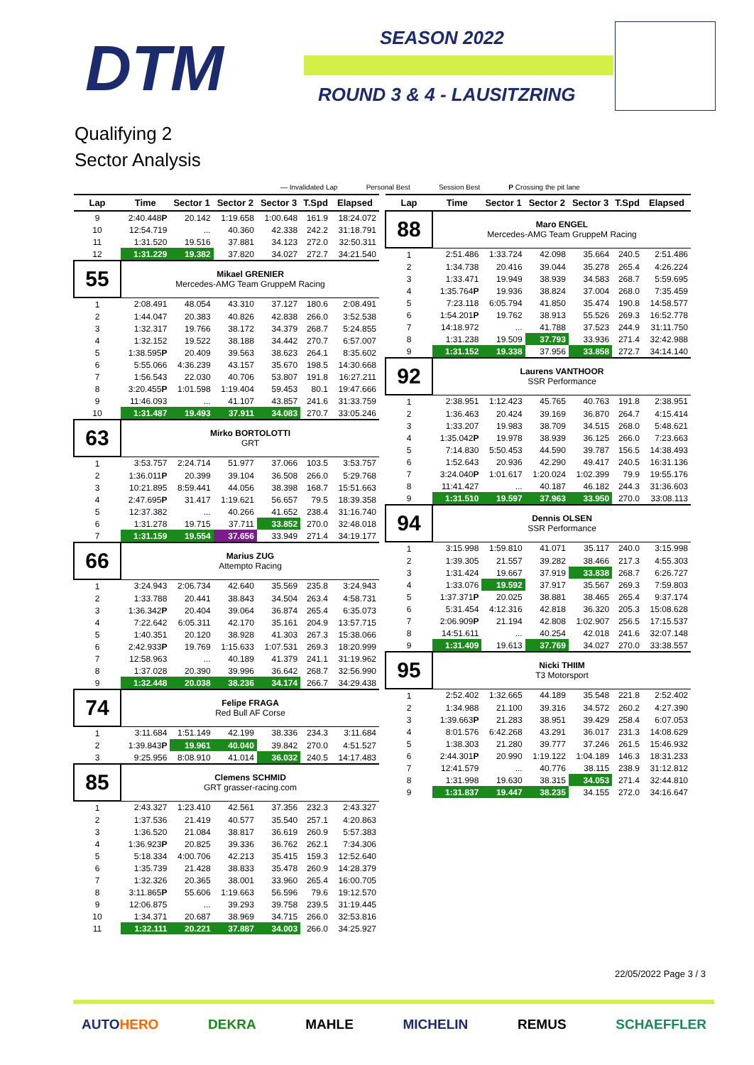DTM SEASON 2022
ROUND 3 & 4 - LAUSITZRING
Qualifying 2
Sector Analysis
— Invalidated Lap Personal Best Session Best P Crossing the pit lane
| Lap | Time | Sector 1 | Sector 2 | Sector 3 | T.Spd | Elapsed |
| --- | --- | --- | --- | --- | --- | --- |
| 9 | 2:40.448 P | 20.142 | 1:19.658 | 1:00.648 | 161.9 | 18:24.072 |
| 10 | 12:54.719 | ... | 40.360 | 42.338 | 242.2 | 31:18.791 |
| 11 | 1:31.520 | 19.516 | 37.881 | 34.123 | 272.0 | 32:50.311 |
| 12 | 1:31.229 | 19.382 | 37.820 | 34.027 | 272.7 | 34:21.540 |
| 55 | Mikael GRENIER Mercedes-AMG Team GruppeM Racing | | | | | |
| 1 | 2:08.491 | 48.054 | 43.310 | 37.127 | 180.6 | 2:08.491 |
| 2 | 1:44.047 | 20.383 | 40.826 | 42.838 | 266.0 | 3:52.538 |
| 3 | 1:32.317 | 19.766 | 38.172 | 34.379 | 268.7 | 5:24.855 |
| 4 | 1:32.152 | 19.522 | 38.188 | 34.442 | 270.7 | 6:57.007 |
| 5 | 1:38.595 P | 20.409 | 39.563 | 38.623 | 264.1 | 8:35.602 |
| 6 | 5:55.066 | 4:36.239 | 43.157 | 35.670 | 198.5 | 14:30.668 |
| 7 | 1:56.543 | 22.030 | 40.706 | 53.807 | 191.8 | 16:27.211 |
| 8 | 3:20.455 P | 1:01.598 | 1:19.404 | 59.453 | 80.1 | 19:47.666 |
| 9 | 11:46.093 | ... | 41.107 | 43.857 | 241.6 | 31:33.759 |
| 10 | 1:31.487 | 19.493 | 37.911 | 34.083 | 270.7 | 33:05.246 |
| 63 | Mirko BORTOLOTTI GRT | | | | | |
| 1 | 3:53.757 | 2:24.714 | 51.977 | 37.066 | 103.5 | 3:53.757 |
| 2 | 1:36.011 P | 20.399 | 39.104 | 36.508 | 266.0 | 5:29.768 |
| 3 | 10:21.895 | 8:59.441 | 44.056 | 38.398 | 168.7 | 15:51.663 |
| 4 | 2:47.695 P | 31.417 | 1:19.621 | 56.657 | 79.5 | 18:39.358 |
| 5 | 12:37.382 | ... | 40.266 | 41.652 | 238.4 | 31:16.740 |
| 6 | 1:31.278 | 19.715 | 37.711 | 33.852 | 270.0 | 32:48.018 |
| 7 | 1:31.159 | 19.554 | 37.656 | 33.949 | 271.4 | 34:19.177 |
| 66 | Marius ZUG Attempto Racing | | | | | |
| 1 | 3:24.943 | 2:06.734 | 42.640 | 35.569 | 235.8 | 3:24.943 |
| 2 | 1:33.788 | 20.441 | 38.843 | 34.504 | 263.4 | 4:58.731 |
| 3 | 1:36.342 P | 20.404 | 39.064 | 36.874 | 265.4 | 6:35.073 |
| 4 | 7:22.642 | 6:05.311 | 42.170 | 35.161 | 204.9 | 13:57.715 |
| 5 | 1:40.351 | 20.120 | 38.928 | 41.303 | 267.3 | 15:38.066 |
| 6 | 2:42.933 P | 19.769 | 1:15.633 | 1:07.531 | 269.3 | 18:20.999 |
| 7 | 12:58.963 | ... | 40.189 | 41.379 | 241.1 | 31:19.962 |
| 8 | 1:37.028 | 20.390 | 39.996 | 36.642 | 268.7 | 32:56.990 |
| 9 | 1:32.448 | 20.038 | 38.236 | 34.174 | 266.7 | 34:29.438 |
| 74 | Felipe FRAGA Red Bull AF Corse | | | | | |
| 1 | 3:11.684 | 1:51.149 | 42.199 | 38.336 | 234.3 | 3:11.684 |
| 2 | 1:39.843 P | 19.961 | 40.040 | 39.842 | 270.0 | 4:51.527 |
| 3 | 9:25.956 | 8:08.910 | 41.014 | 36.032 | 240.5 | 14:17.483 |
| 85 | Clemens SCHMID GRT grasser-racing.com | | | | | |
| 1 | 2:43.327 | 1:23.410 | 42.561 | 37.356 | 232.3 | 2:43.327 |
| 2 | 1:37.536 | 21.419 | 40.577 | 35.540 | 257.1 | 4:20.863 |
| 3 | 1:36.520 | 21.084 | 38.817 | 36.619 | 260.9 | 5:57.383 |
| 4 | 1:36.923 P | 20.825 | 39.336 | 36.762 | 262.1 | 7:34.306 |
| 5 | 5:18.334 | 4:00.706 | 42.213 | 35.415 | 159.3 | 12:52.640 |
| 6 | 1:35.739 | 21.428 | 38.833 | 35.478 | 260.9 | 14:28.379 |
| 7 | 1:32.326 | 20.365 | 38.001 | 33.960 | 265.4 | 16:00.705 |
| 8 | 3:11.865 P | 55.606 | 1:19.663 | 56.596 | 79.6 | 19:12.570 |
| 9 | 12:06.875 | ... | 39.293 | 39.758 | 239.5 | 31:19.445 |
| 10 | 1:34.371 | 20.687 | 38.969 | 34.715 | 266.0 | 32:53.816 |
| 11 | 1:32.111 | 20.221 | 37.887 | 34.003 | 266.0 | 34:25.927 |
| Lap | Time | Sector 1 | Sector 2 | Sector 3 | T.Spd | Elapsed |
| --- | --- | --- | --- | --- | --- | --- |
| 88 | Maro ENGEL Mercedes-AMG Team GruppeM Racing | | | | | |
| 1 | 2:51.486 | 1:33.724 | 42.098 | 35.664 | 240.5 | 2:51.486 |
| 2 | 1:34.738 | 20.416 | 39.044 | 35.278 | 265.4 | 4:26.224 |
| 3 | 1:33.471 | 19.949 | 38.939 | 34.583 | 268.7 | 5:59.695 |
| 4 | 1:35.764 P | 19.936 | 38.824 | 37.004 | 268.0 | 7:35.459 |
| 5 | 7:23.118 | 6:05.794 | 41.850 | 35.474 | 190.8 | 14:58.577 |
| 6 | 1:54.201 P | 19.762 | 38.913 | 55.526 | 269.3 | 16:52.778 |
| 7 | 14:18.972 | ... | 41.788 | 37.523 | 244.9 | 31:11.750 |
| 8 | 1:31.238 | 19.509 | 37.793 | 33.936 | 271.4 | 32:42.988 |
| 9 | 1:31.152 | 19.338 | 37.956 | 33.858 | 272.7 | 34:14.140 |
| 92 | Laurens VANTHOOR SSR Performance | | | | | |
| 1 | 2:38.951 | 1:12.423 | 45.765 | 40.763 | 191.8 | 2:38.951 |
| 2 | 1:36.463 | 20.424 | 39.169 | 36.870 | 264.7 | 4:15.414 |
| 3 | 1:33.207 | 19.983 | 38.709 | 34.515 | 268.0 | 5:48.621 |
| 4 | 1:35.042 P | 19.978 | 38.939 | 36.125 | 266.0 | 7:23.663 |
| 5 | 7:14.830 | 5:50.453 | 44.590 | 39.787 | 156.5 | 14:38.493 |
| 6 | 1:52.643 | 20.936 | 42.290 | 49.417 | 240.5 | 16:31.136 |
| 7 | 3:24.040 P | 1:01.617 | 1:20.024 | 1:02.399 | 79.9 | 19:55.176 |
| 8 | 11:41.427 | ... | 40.187 | 46.182 | 244.3 | 31:36.603 |
| 9 | 1:31.510 | 19.597 | 37.963 | 33.950 | 270.0 | 33:08.113 |
| 94 | Dennis OLSEN SSR Performance | | | | | |
| 1 | 3:15.998 | 1:59.810 | 41.071 | 35.117 | 240.0 | 3:15.998 |
| 2 | 1:39.305 | 21.557 | 39.282 | 38.466 | 217.3 | 4:55.303 |
| 3 | 1:31.424 | 19.667 | 37.919 | 33.838 | 268.7 | 6:26.727 |
| 4 | 1:33.076 | 19.592 | 37.917 | 35.567 | 269.3 | 7:59.803 |
| 5 | 1:37.371 P | 20.025 | 38.881 | 38.465 | 265.4 | 9:37.174 |
| 6 | 5:31.454 | 4:12.316 | 42.818 | 36.320 | 205.3 | 15:08.628 |
| 7 | 2:06.909 P | 21.194 | 42.808 | 1:02.907 | 256.5 | 17:15.537 |
| 8 | 14:51.611 | ... | 40.254 | 42.018 | 241.6 | 32:07.148 |
| 9 | 1:31.409 | 19.613 | 37.769 | 34.027 | 270.0 | 33:38.557 |
| 95 | Nicki THIIM T3 Motorsport | | | | | |
| 1 | 2:52.402 | 1:32.665 | 44.189 | 35.548 | 221.8 | 2:52.402 |
| 2 | 1:34.988 | 21.100 | 39.316 | 34.572 | 260.2 | 4:27.390 |
| 3 | 1:39.663 P | 21.283 | 38.951 | 39.429 | 258.4 | 6:07.053 |
| 4 | 8:01.576 | 6:42.268 | 43.291 | 36.017 | 231.3 | 14:08.629 |
| 5 | 1:38.303 | 21.280 | 39.777 | 37.246 | 261.5 | 15:46.932 |
| 6 | 2:44.301 P | 20.990 | 1:19.122 | 1:04.189 | 146.3 | 18:31.233 |
| 7 | 12:41.579 | ... | 40.776 | 38.115 | 238.9 | 31:12.812 |
| 8 | 1:31.998 | 19.630 | 38.315 | 34.053 | 271.4 | 32:44.810 |
| 9 | 1:31.837 | 19.447 | 38.235 | 34.155 | 272.0 | 34:16.647 |
22/05/2022 Page 3 / 3
AUTOHERO DEKRA MAHLE MICHELIN REMUS SCHAEFFLER